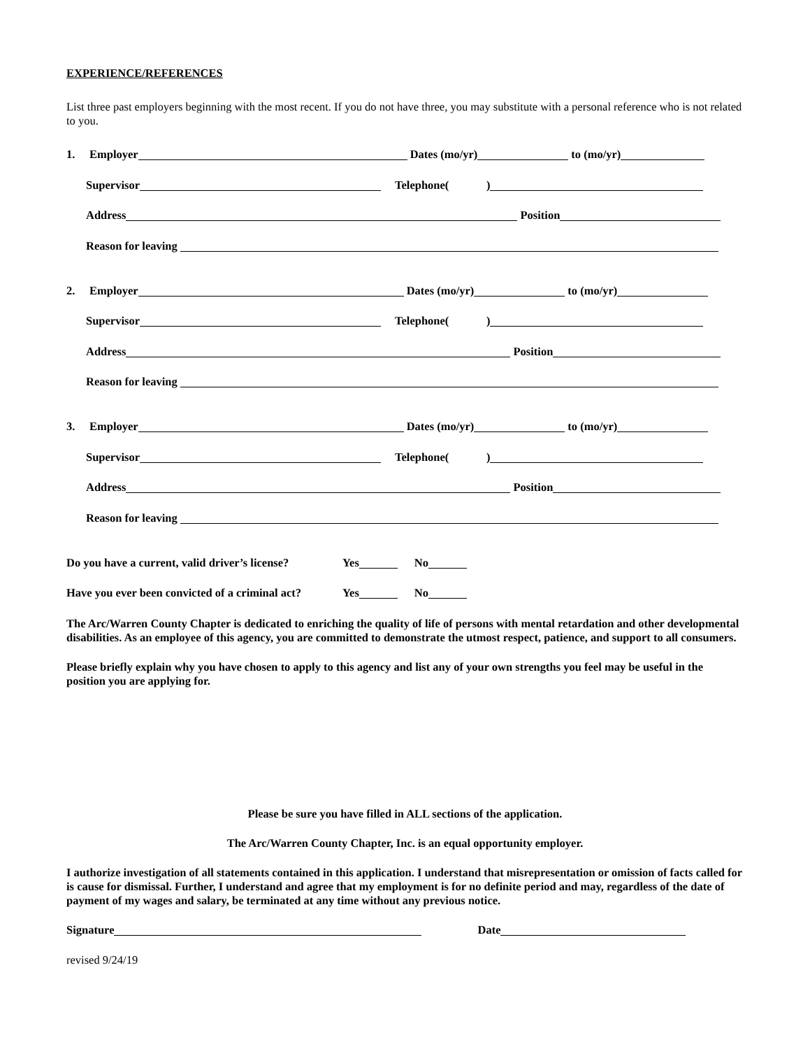EXPERIENCE/REFERENCES
List three past employers beginning with the most recent. If you do not have three, you may substitute with a personal reference who is not related to you.
1. Employer Dates (mo/yr) to (mo/yr)
Supervisor Telephone( )
Address Position
Reason for leaving
2. Employer Dates (mo/yr) to (mo/yr)
Supervisor Telephone( )
Address Position
Reason for leaving
3. Employer Dates (mo/yr) to (mo/yr)
Supervisor Telephone( )
Address Position
Reason for leaving
Do you have a current, valid driver’s license? Yes No
Have you ever been convicted of a criminal act? Yes No
The Arc/Warren County Chapter is dedicated to enriching the quality of life of persons with mental retardation and other developmental disabilities. As an employee of this agency, you are committed to demonstrate the utmost respect, patience, and support to all consumers.
Please briefly explain why you have chosen to apply to this agency and list any of your own strengths you feel may be useful in the position you are applying for.
Please be sure you have filled in ALL sections of the application.
The Arc/Warren County Chapter, Inc. is an equal opportunity employer.
I authorize investigation of all statements contained in this application. I understand that misrepresentation or omission of facts called for is cause for dismissal. Further, I understand and agree that my employment is for no definite period and may, regardless of the date of payment of my wages and salary, be terminated at any time without any previous notice.
Signature Date
revised 9/24/19